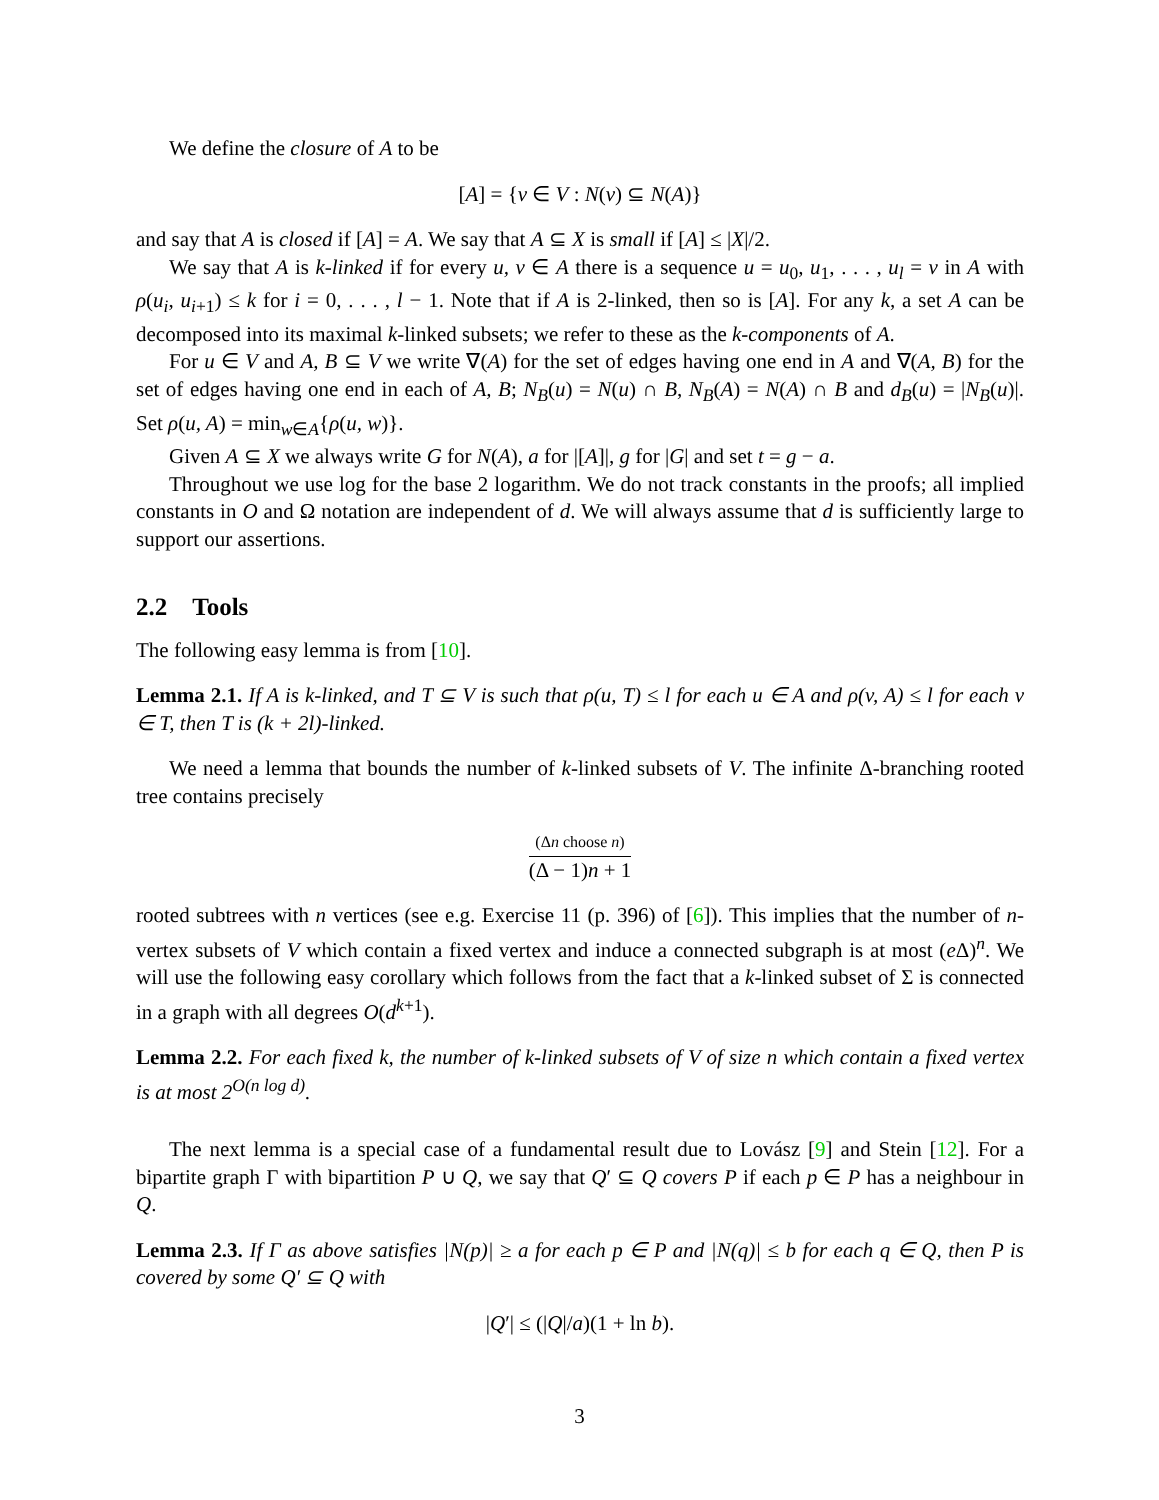We define the closure of A to be
[A] = {v ∈ V : N(v) ⊆ N(A)}
and say that A is closed if [A] = A. We say that A ⊆ X is small if [A] ≤ |X|/2.
We say that A is k-linked if for every u, v ∈ A there is a sequence u = u<sub>0</sub>, u<sub>1</sub>, . . . , u<sub>l</sub> = v in A with ρ(u<sub>i</sub>, u<sub>i+1</sub>) ≤ k for i = 0, . . . , l − 1. Note that if A is 2-linked, then so is [A]. For any k, a set A can be decomposed into its maximal k-linked subsets; we refer to these as the k-components of A.
For u ∈ V and A, B ⊆ V we write ∇(A) for the set of edges having one end in A and ∇(A, B) for the set of edges having one end in each of A, B; N<sub>B</sub>(u) = N(u) ∩ B, N<sub>B</sub>(A) = N(A) ∩ B and d<sub>B</sub>(u) = |N<sub>B</sub>(u)|. Set ρ(u, A) = min<sub>w∈A</sub>{ρ(u, w)}.
Given A ⊆ X we always write G for N(A), a for |[A]|, g for |G| and set t = g − a.
Throughout we use log for the base 2 logarithm. We do not track constants in the proofs; all implied constants in O and Ω notation are independent of d. We will always assume that d is sufficiently large to support our assertions.
2.2 Tools
The following easy lemma is from [10].
Lemma 2.1. If A is k-linked, and T ⊆ V is such that ρ(u, T) ≤ l for each u ∈ A and ρ(v, A) ≤ l for each v ∈ T, then T is (k + 2l)-linked.
We need a lemma that bounds the number of k-linked subsets of V. The infinite Δ-branching rooted tree contains precisely
(Δn choose n) (Δ − 1)n + 1
rooted subtrees with n vertices (see e.g. Exercise 11 (p. 396) of [6]). This implies that the number of n-vertex subsets of V which contain a fixed vertex and induce a connected subgraph is at most (e Δ)<sup>n</sup>. We will use the following easy corollary which follows from the fact that a k-linked subset of Σ is connected in a graph with all degrees O(d<sup>k+1</sup>).
Lemma 2.2. For each fixed k, the number of k-linked subsets of V of size n which contain a fixed vertex is at most 2<sup>O(n log d)</sup>.
The next lemma is a special case of a fundamental result due to Lovász [9] and Stein [12]. For a bipartite graph Γ with bipartition P ∪ Q, we say that Q′ ⊆ Q covers P if each p ∈ P has a neighbour in Q.
Lemma 2.3. If Γ as above satisfies |N(p)| ≥ a for each p ∈ P and |N(q)| ≤ b for each q ∈ Q, then P is covered by some Q′ ⊆ Q with
|Q′| ≤ (|Q|/a)(1 + ln b).
3